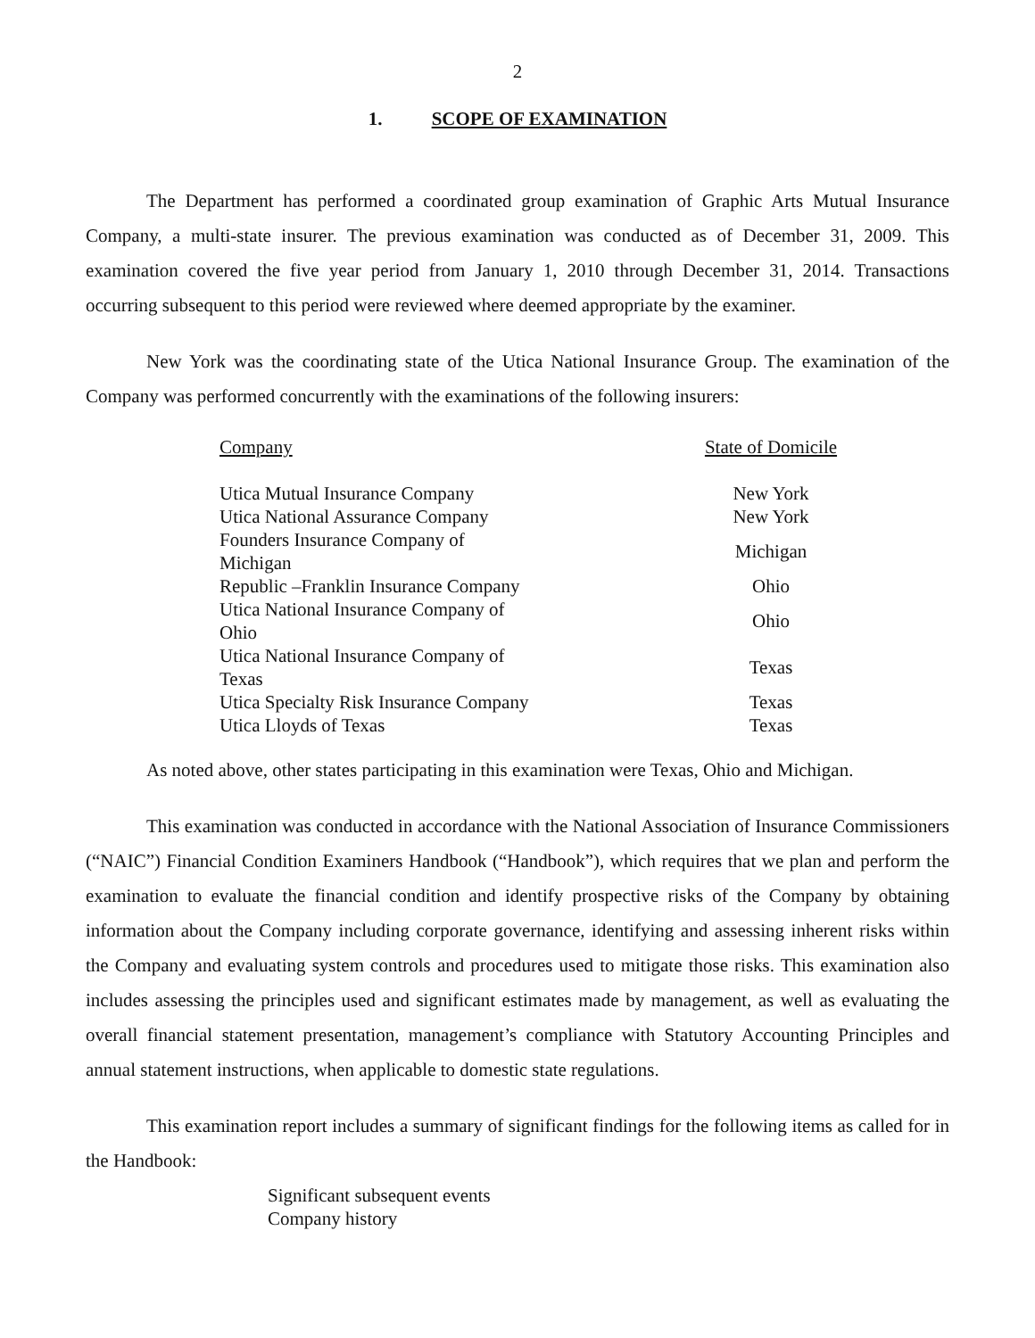2
1. SCOPE OF EXAMINATION
The Department has performed a coordinated group examination of Graphic Arts Mutual Insurance Company, a multi-state insurer. The previous examination was conducted as of December 31, 2009. This examination covered the five year period from January 1, 2010 through December 31, 2014. Transactions occurring subsequent to this period were reviewed where deemed appropriate by the examiner.
New York was the coordinating state of the Utica National Insurance Group. The examination of the Company was performed concurrently with the examinations of the following insurers:
| Company | State of Domicile |
| --- | --- |
| Utica Mutual Insurance Company | New York |
| Utica National Assurance Company | New York |
| Founders Insurance Company of Michigan | Michigan |
| Republic –Franklin Insurance Company | Ohio |
| Utica National Insurance Company of Ohio | Ohio |
| Utica National Insurance Company of Texas | Texas |
| Utica Specialty Risk Insurance Company | Texas |
| Utica Lloyds of Texas | Texas |
As noted above, other states participating in this examination were Texas, Ohio and Michigan.
This examination was conducted in accordance with the National Association of Insurance Commissioners (“NAIC”) Financial Condition Examiners Handbook (“Handbook”), which requires that we plan and perform the examination to evaluate the financial condition and identify prospective risks of the Company by obtaining information about the Company including corporate governance, identifying and assessing inherent risks within the Company and evaluating system controls and procedures used to mitigate those risks. This examination also includes assessing the principles used and significant estimates made by management, as well as evaluating the overall financial statement presentation, management’s compliance with Statutory Accounting Principles and annual statement instructions, when applicable to domestic state regulations.
This examination report includes a summary of significant findings for the following items as called for in the Handbook:
Significant subsequent events
Company history